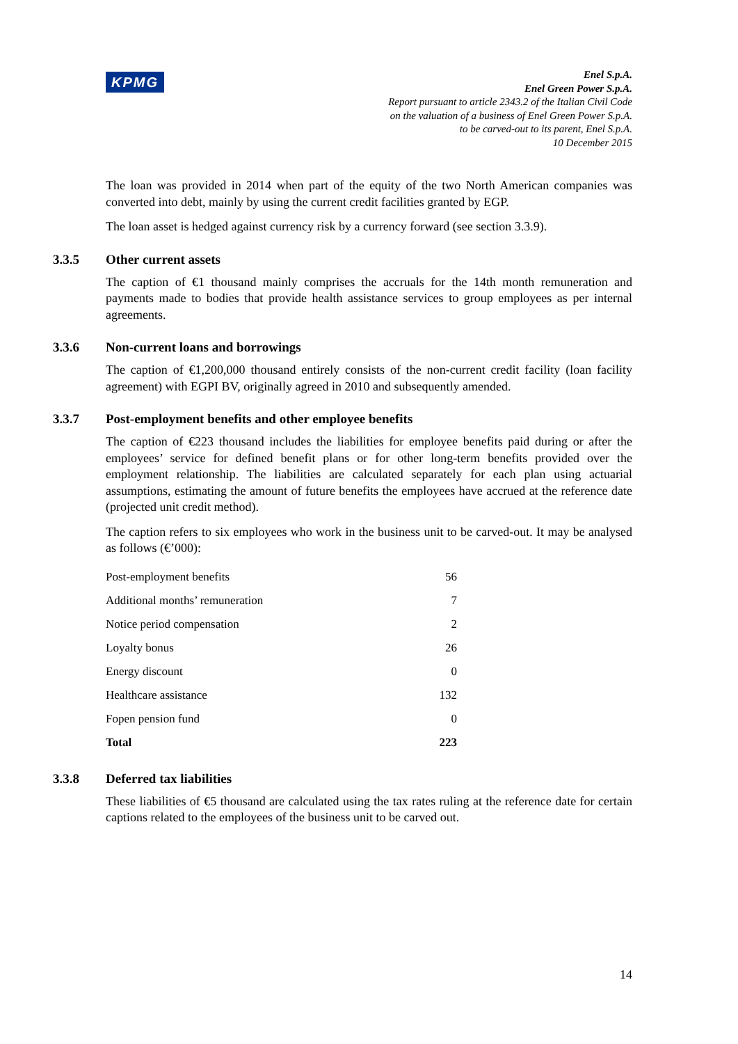KPMG
Enel S.p.A.
Enel Green Power S.p.A.
Report pursuant to article 2343.2 of the Italian Civil Code
on the valuation of a business of Enel Green Power S.p.A.
to be carved-out to its parent, Enel S.p.A.
10 December 2015
The loan was provided in 2014 when part of the equity of the two North American companies was converted into debt, mainly by using the current credit facilities granted by EGP.
The loan asset is hedged against currency risk by a currency forward (see section 3.3.9).
3.3.5 Other current assets
The caption of €1 thousand mainly comprises the accruals for the 14th month remuneration and payments made to bodies that provide health assistance services to group employees as per internal agreements.
3.3.6 Non-current loans and borrowings
The caption of €1,200,000 thousand entirely consists of the non-current credit facility (loan facility agreement) with EGPI BV, originally agreed in 2010 and subsequently amended.
3.3.7 Post-employment benefits and other employee benefits
The caption of €223 thousand includes the liabilities for employee benefits paid during or after the employees’ service for defined benefit plans or for other long-term benefits provided over the employment relationship. The liabilities are calculated separately for each plan using actuarial assumptions, estimating the amount of future benefits the employees have accrued at the reference date (projected unit credit method).
The caption refers to six employees who work in the business unit to be carved-out. It may be analysed as follows (€’000):
| Post-employment benefits | 56 |
| Additional months’ remuneration | 7 |
| Notice period compensation | 2 |
| Loyalty bonus | 26 |
| Energy discount | 0 |
| Healthcare assistance | 132 |
| Fopen pension fund | 0 |
| Total | 223 |
3.3.8 Deferred tax liabilities
These liabilities of €5 thousand are calculated using the tax rates ruling at the reference date for certain captions related to the employees of the business unit to be carved out.
14